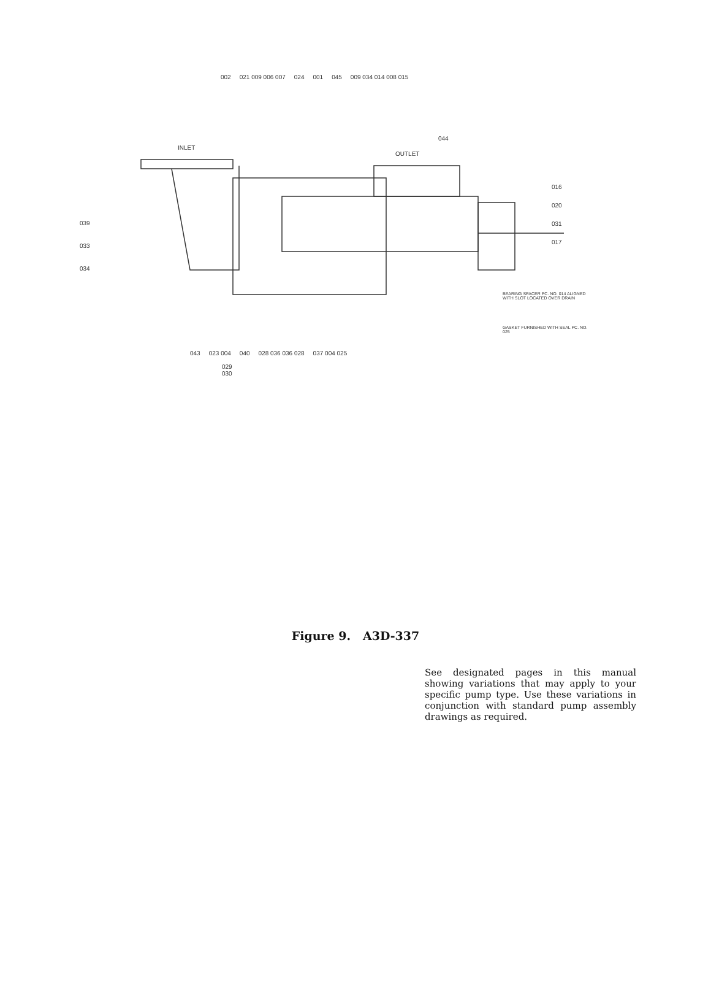002 021 009 006 007 024 001 045 009 034 014 008 015
INLET
OUTLET
044
016
020
031
017
BEARING SPACER PC. NO. 014 ALIGNED WITH SLOT LOCATED OVER DRAIN
GASKET FURNISHED WITH SEAL PC. NO. 025
039
033
034
043 023 004 040 028 036 036 028 037 004 025
029
030
Figure 9. A3D-337
See designated pages in this manual showing variations that may apply to your specific pump type. Use these variations in conjunction with standard pump assembly drawings as required.